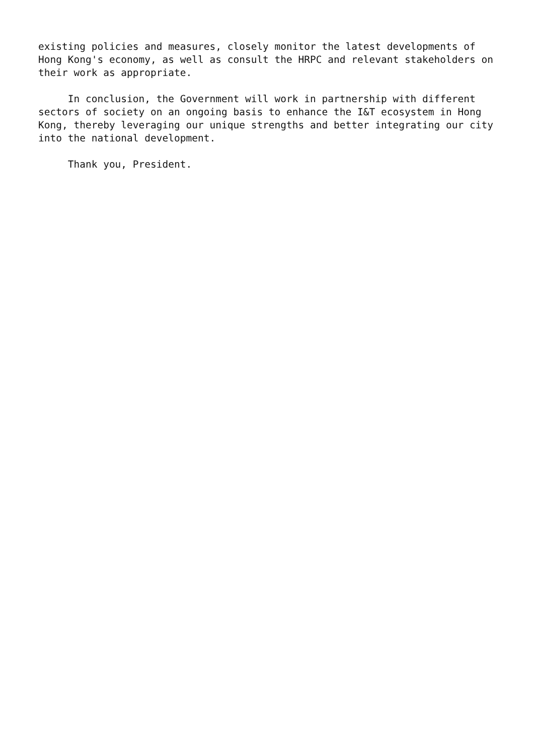existing policies and measures, closely monitor the latest developments of Hong Kong's economy, as well as consult the HRPC and relevant stakeholders on their work as appropriate.
In conclusion, the Government will work in partnership with different sectors of society on an ongoing basis to enhance the I&T ecosystem in Hong Kong, thereby leveraging our unique strengths and better integrating our city into the national development.
Thank you, President.